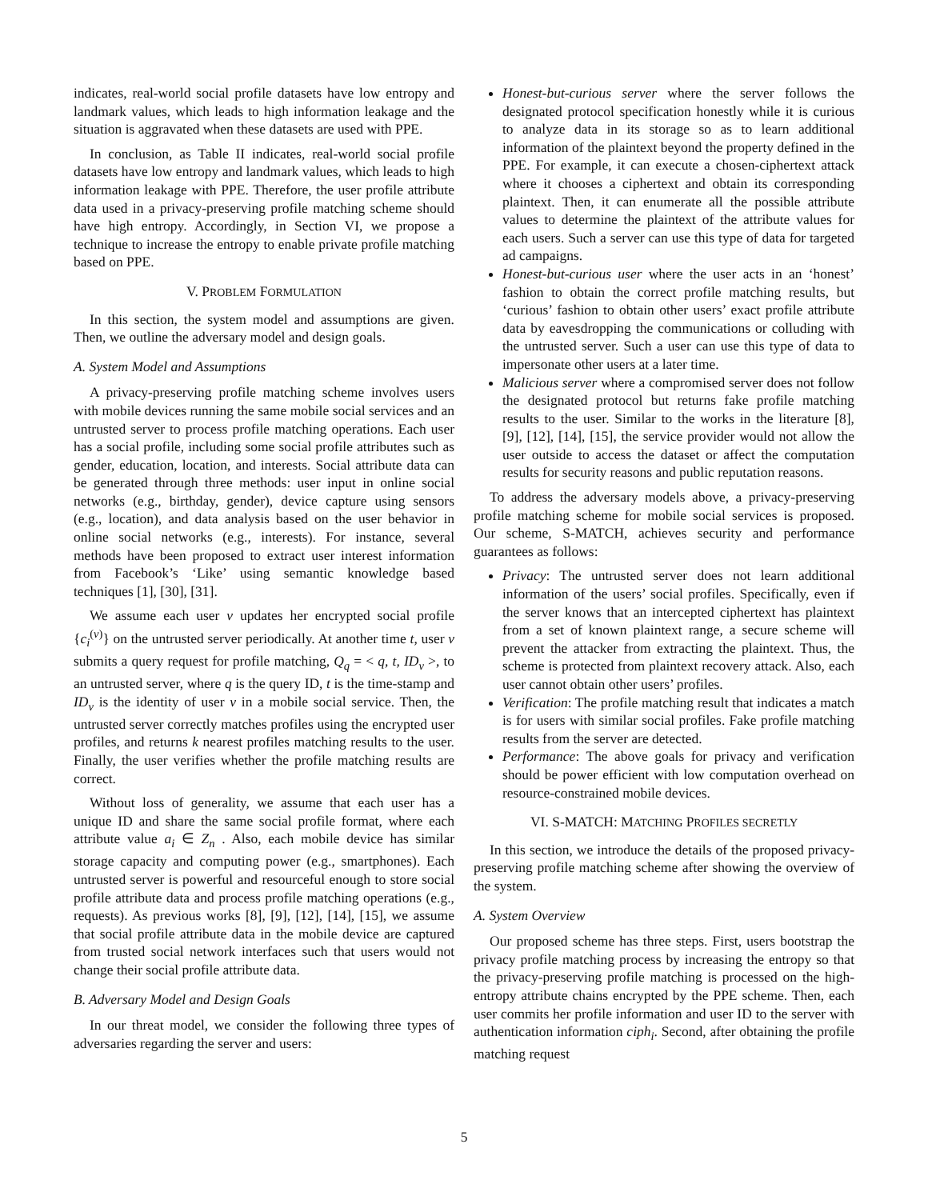indicates, real-world social profile datasets have low entropy and landmark values, which leads to high information leakage and the situation is aggravated when these datasets are used with PPE.
In conclusion, as Table II indicates, real-world social profile datasets have low entropy and landmark values, which leads to high information leakage with PPE. Therefore, the user profile attribute data used in a privacy-preserving profile matching scheme should have high entropy. Accordingly, in Section VI, we propose a technique to increase the entropy to enable private profile matching based on PPE.
V. PROBLEM FORMULATION
In this section, the system model and assumptions are given. Then, we outline the adversary model and design goals.
A. System Model and Assumptions
A privacy-preserving profile matching scheme involves users with mobile devices running the same mobile social services and an untrusted server to process profile matching operations. Each user has a social profile, including some social profile attributes such as gender, education, location, and interests. Social attribute data can be generated through three methods: user input in online social networks (e.g., birthday, gender), device capture using sensors (e.g., location), and data analysis based on the user behavior in online social networks (e.g., interests). For instance, several methods have been proposed to extract user interest information from Facebook’s ‘Like’ using semantic knowledge based techniques [1], [30], [31].
We assume each user v updates her encrypted social profile {c<sub>i</sub><sup>(v)</sup>} on the untrusted server periodically. At another time t, user v submits a query request for profile matching, Q<sub>q</sub> = < q, t, ID<sub>v</sub> >, to an untrusted server, where q is the query ID, t is the time-stamp and ID<sub>v</sub> is the identity of user v in a mobile social service. Then, the untrusted server correctly matches profiles using the encrypted user profiles, and returns k nearest profiles matching results to the user. Finally, the user verifies whether the profile matching results are correct.
Without loss of generality, we assume that each user has a unique ID and share the same social profile format, where each attribute value a<sub>i</sub> ∈ Z<sub>n</sub> . Also, each mobile device has similar storage capacity and computing power (e.g., smartphones). Each untrusted server is powerful and resourceful enough to store social profile attribute data and process profile matching operations (e.g., requests). As previous works [8], [9], [12], [14], [15], we assume that social profile attribute data in the mobile device are captured from trusted social network interfaces such that users would not change their social profile attribute data.
B. Adversary Model and Design Goals
In our threat model, we consider the following three types of adversaries regarding the server and users:
Honest-but-curious server where the server follows the designated protocol specification honestly while it is curious to analyze data in its storage so as to learn additional information of the plaintext beyond the property defined in the PPE. For example, it can execute a chosen-ciphertext attack where it chooses a ciphertext and obtain its corresponding plaintext. Then, it can enumerate all the possible attribute values to determine the plaintext of the attribute values for each users. Such a server can use this type of data for targeted ad campaigns.
Honest-but-curious user where the user acts in an ‘honest’ fashion to obtain the correct profile matching results, but ‘curious’ fashion to obtain other users’ exact profile attribute data by eavesdropping the communications or colluding with the untrusted server. Such a user can use this type of data to impersonate other users at a later time.
Malicious server where a compromised server does not follow the designated protocol but returns fake profile matching results to the user. Similar to the works in the literature [8], [9], [12], [14], [15], the service provider would not allow the user outside to access the dataset or affect the computation results for security reasons and public reputation reasons.
To address the adversary models above, a privacy-preserving profile matching scheme for mobile social services is proposed. Our scheme, S-MATCH, achieves security and performance guarantees as follows:
Privacy: The untrusted server does not learn additional information of the users’ social profiles. Specifically, even if the server knows that an intercepted ciphertext has plaintext from a set of known plaintext range, a secure scheme will prevent the attacker from extracting the plaintext. Thus, the scheme is protected from plaintext recovery attack. Also, each user cannot obtain other users’ profiles.
Verification: The profile matching result that indicates a match is for users with similar social profiles. Fake profile matching results from the server are detected.
Performance: The above goals for privacy and verification should be power efficient with low computation overhead on resource-constrained mobile devices.
VI. S-MATCH: MATCHING PROFILES SECRETLY
In this section, we introduce the details of the proposed privacy-preserving profile matching scheme after showing the overview of the system.
A. System Overview
Our proposed scheme has three steps. First, users bootstrap the privacy profile matching process by increasing the entropy so that the privacy-preserving profile matching is processed on the high-entropy attribute chains encrypted by the PPE scheme. Then, each user commits her profile information and user ID to the server with authentication information ciph<sub>i</sub>. Second, after obtaining the profile matching request
5